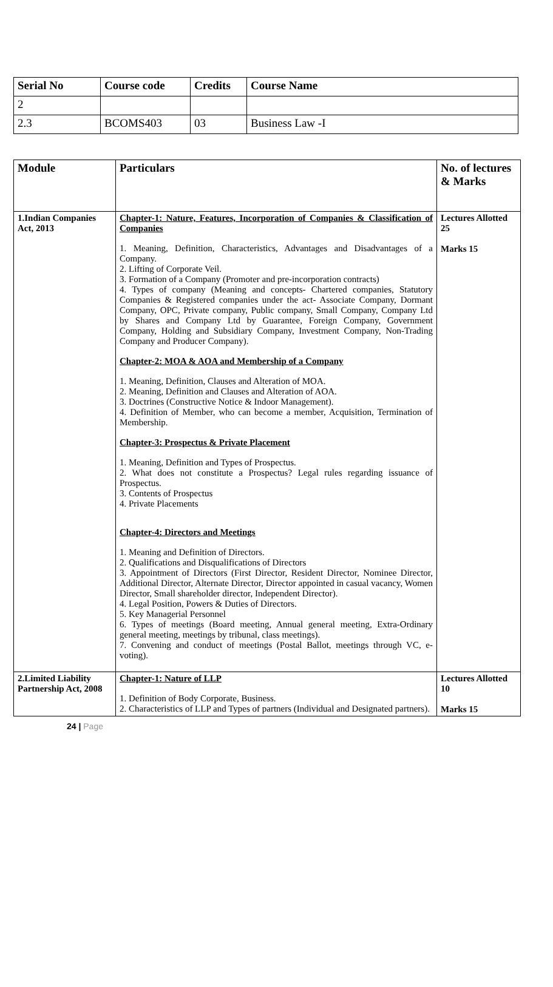| Serial No | Course code | Credits | Course Name |
| --- | --- | --- | --- |
| 2 | | | |
| 2.3 | BCOMS403 | 03 | Business Law -I |
| Module | Particulars | No. of lectures & Marks |
| --- | --- | --- |
| 1.Indian Companies Act, 2013 | Chapter-1: Nature, Features, Incorporation of Companies & Classification of Companies 1. Meaning, Definition, Characteristics, Advantages and Disadvantages of a Company. 2. Lifting of Corporate Veil. 3. Formation of a Company (Promoter and pre-incorporation contracts) 4. Types of company (Meaning and concepts- Chartered companies, Statutory Companies & Registered companies under the act- Associate Company, Dormant Company, OPC, Private company, Public company, Small Company, Company Ltd by Shares and Company Ltd by Guarantee, Foreign Company, Government Company, Holding and Subsidiary Company, Investment Company, Non-Trading Company and Producer Company). Chapter-2: MOA & AOA and Membership of a Company 1. Meaning, Definition, Clauses and Alteration of MOA. 2. Meaning, Definition and Clauses and Alteration of AOA. 3. Doctrines (Constructive Notice & Indoor Management). 4. Definition of Member, who can become a member, Acquisition, Termination of Membership. Chapter-3: Prospectus & Private Placement 1. Meaning, Definition and Types of Prospectus. 2. What does not constitute a Prospectus? Legal rules regarding issuance of Prospectus. 3. Contents of Prospectus 4. Private Placements Chapter-4: Directors and Meetings 1. Meaning and Definition of Directors. 2. Qualifications and Disqualifications of Directors 3. Appointment of Directors (First Director, Resident Director, Nominee Director, Additional Director, Alternate Director, Director appointed in casual vacancy, Women Director, Small shareholder director, Independent Director). 4. Legal Position, Powers & Duties of Directors. 5. Key Managerial Personnel 6. Types of meetings (Board meeting, Annual general meeting, Extra-Ordinary general meeting, meetings by tribunal, class meetings). 7. Convening and conduct of meetings (Postal Ballot, meetings through VC, e-voting). | Lectures Allotted 25 Marks 15 |
| 2.Limited Liability Partnership Act, 2008 | Chapter-1: Nature of LLP 1. Definition of Body Corporate, Business. 2. Characteristics of LLP and Types of partners (Individual and Designated partners). | Lectures Allotted 10 Marks 15 |
24 | Page